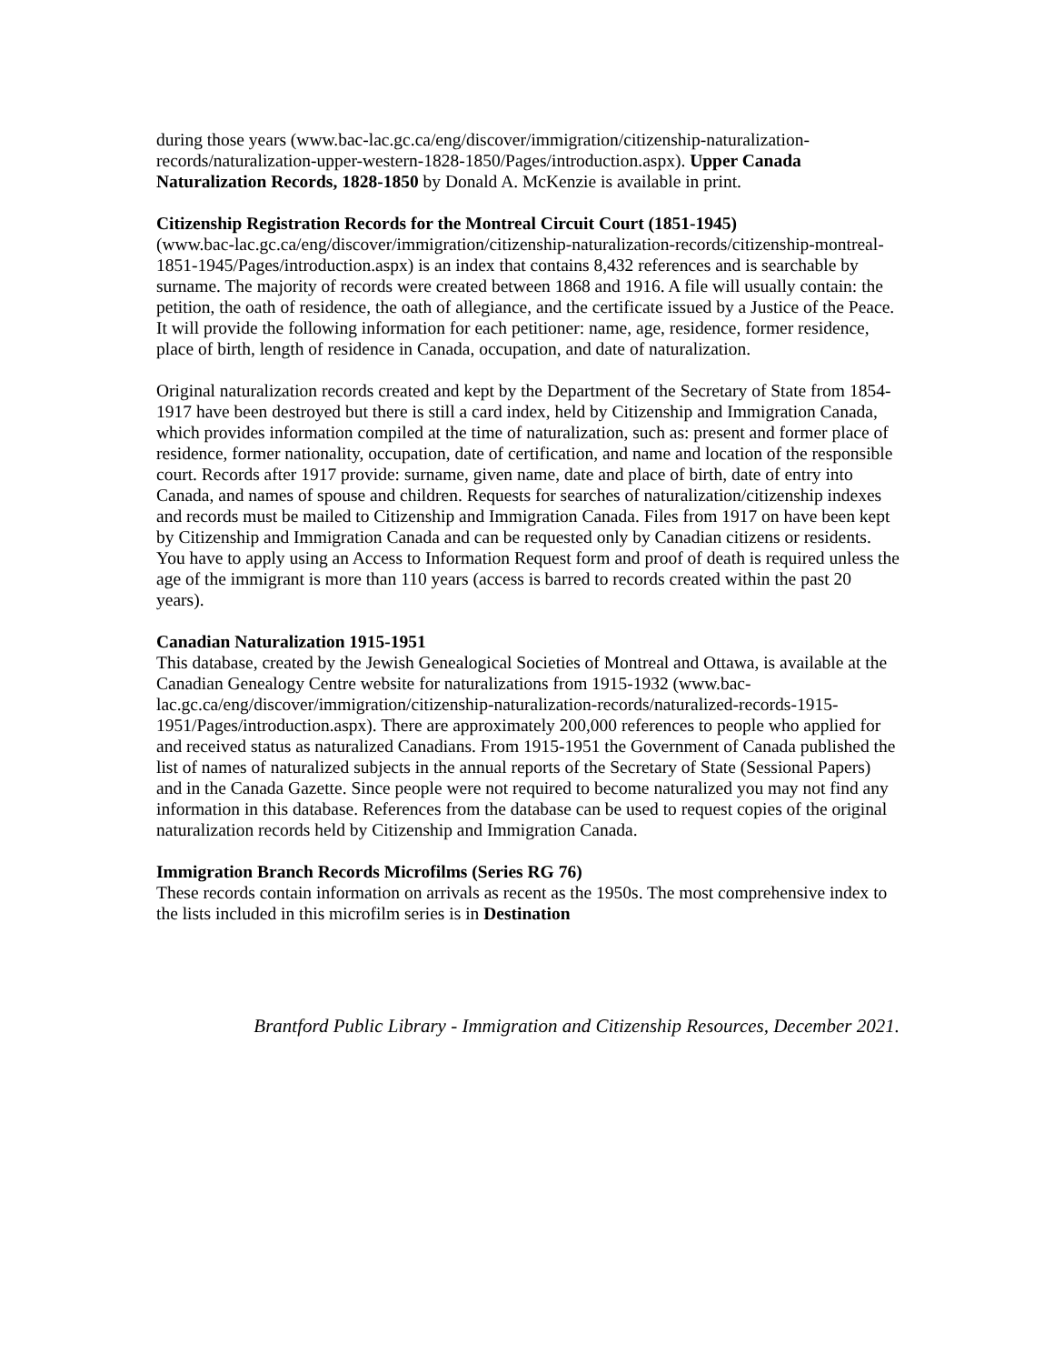during those years (www.bac-lac.gc.ca/eng/discover/immigration/citizenship-naturalization-records/naturalization-upper-western-1828-1850/Pages/introduction.aspx). Upper Canada Naturalization Records, 1828-1850 by Donald A. McKenzie is available in print.
Citizenship Registration Records for the Montreal Circuit Court (1851-1945)
(www.bac-lac.gc.ca/eng/discover/immigration/citizenship-naturalization-records/citizenship-montreal-1851-1945/Pages/introduction.aspx) is an index that contains 8,432 references and is searchable by surname. The majority of records were created between 1868 and 1916. A file will usually contain: the petition, the oath of residence, the oath of allegiance, and the certificate issued by a Justice of the Peace. It will provide the following information for each petitioner: name, age, residence, former residence, place of birth, length of residence in Canada, occupation, and date of naturalization.
Original naturalization records created and kept by the Department of the Secretary of State from 1854-1917 have been destroyed but there is still a card index, held by Citizenship and Immigration Canada, which provides information compiled at the time of naturalization, such as: present and former place of residence, former nationality, occupation, date of certification, and name and location of the responsible court. Records after 1917 provide: surname, given name, date and place of birth, date of entry into Canada, and names of spouse and children. Requests for searches of naturalization/citizenship indexes and records must be mailed to Citizenship and Immigration Canada. Files from 1917 on have been kept by Citizenship and Immigration Canada and can be requested only by Canadian citizens or residents. You have to apply using an Access to Information Request form and proof of death is required unless the age of the immigrant is more than 110 years (access is barred to records created within the past 20 years).
Canadian Naturalization 1915-1951
This database, created by the Jewish Genealogical Societies of Montreal and Ottawa, is available at the Canadian Genealogy Centre website for naturalizations from 1915-1932 (www.bac-lac.gc.ca/eng/discover/immigration/citizenship-naturalization-records/naturalized-records-1915-1951/Pages/introduction.aspx). There are approximately 200,000 references to people who applied for and received status as naturalized Canadians. From 1915-1951 the Government of Canada published the list of names of naturalized subjects in the annual reports of the Secretary of State (Sessional Papers) and in the Canada Gazette. Since people were not required to become naturalized you may not find any information in this database. References from the database can be used to request copies of the original naturalization records held by Citizenship and Immigration Canada.
Immigration Branch Records Microfilms (Series RG 76)
These records contain information on arrivals as recent as the 1950s. The most comprehensive index to the lists included in this microfilm series is in Destination
Brantford Public Library - Immigration and Citizenship Resources, December 2021.